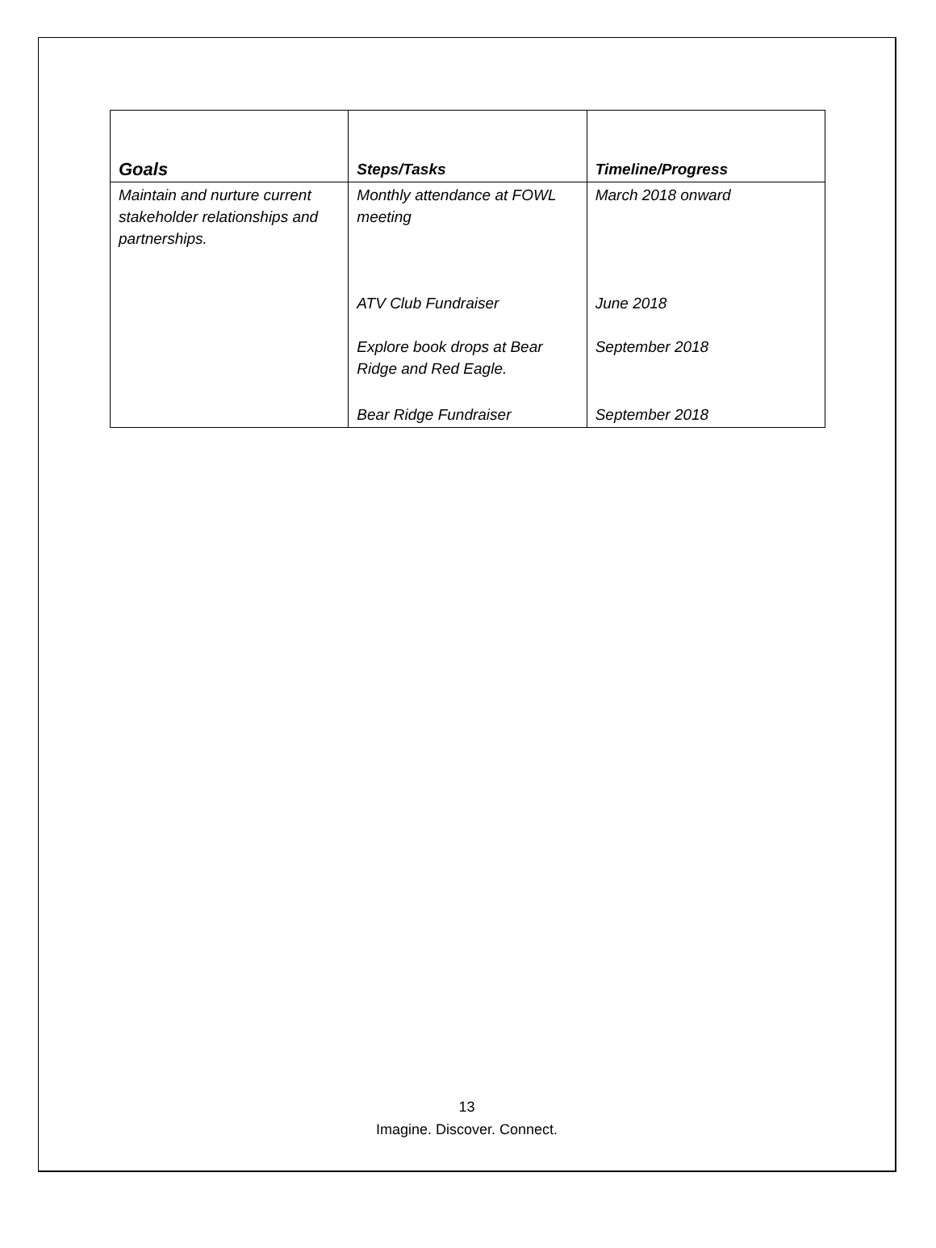| Goals | Steps/Tasks | Timeline/Progress |
| --- | --- | --- |
| Maintain and nurture current stakeholder relationships and partnerships. | Monthly attendance at FOWL meeting | March 2018 onward |
| | ATV Club Fundraiser | June 2018 |
| | Explore book drops at Bear Ridge and Red Eagle. | September 2018 |
| | Bear Ridge Fundraiser | September 2018 |
13
Imagine. Discover. Connect.